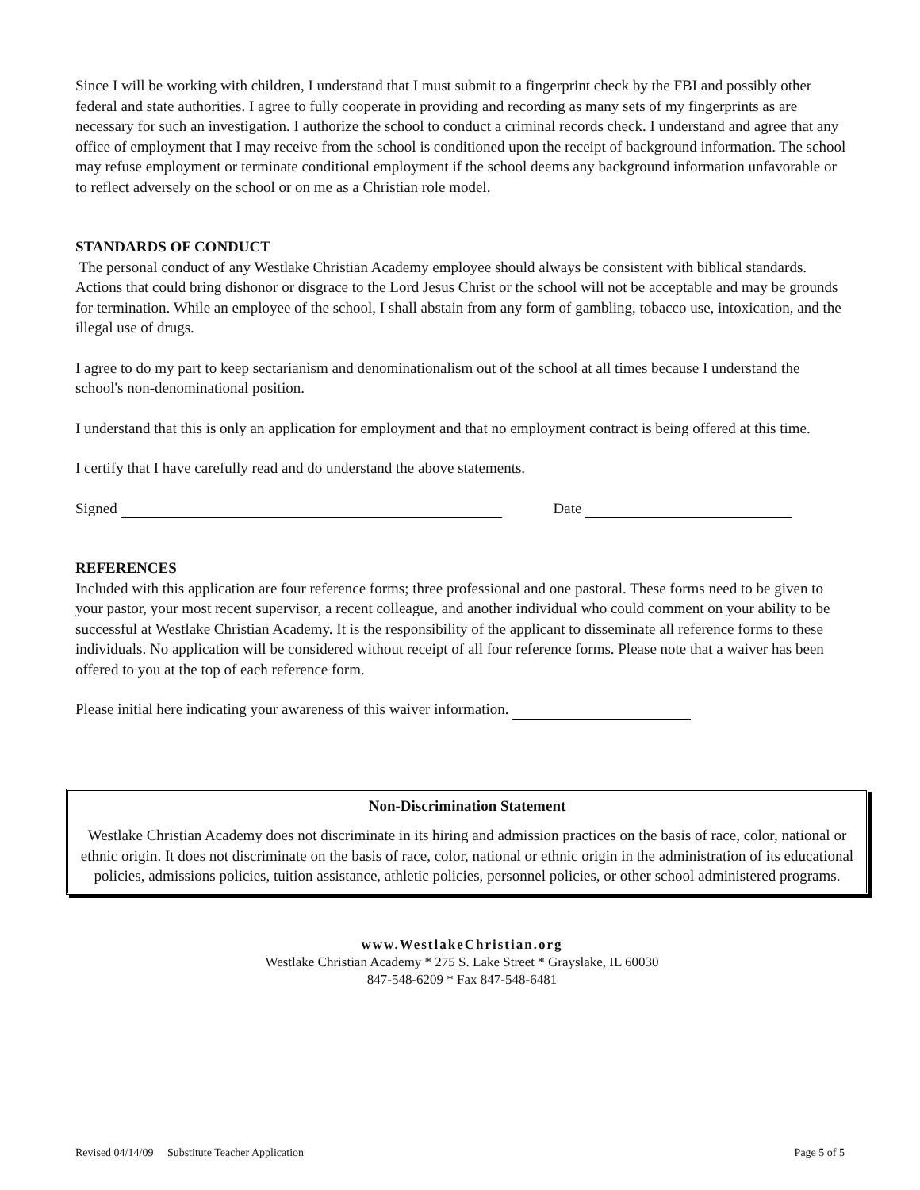Since I will be working with children, I understand that I must submit to a fingerprint check by the FBI and possibly other federal and state authorities. I agree to fully cooperate in providing and recording as many sets of my fingerprints as are necessary for such an investigation. I authorize the school to conduct a criminal records check. I understand and agree that any office of employment that I may receive from the school is conditioned upon the receipt of background information. The school may refuse employment or terminate conditional employment if the school deems any background information unfavorable or to reflect adversely on the school or on me as a Christian role model.
STANDARDS OF CONDUCT
The personal conduct of any Westlake Christian Academy employee should always be consistent with biblical standards. Actions that could bring dishonor or disgrace to the Lord Jesus Christ or the school will not be acceptable and may be grounds for termination. While an employee of the school, I shall abstain from any form of gambling, tobacco use, intoxication, and the illegal use of drugs.
I agree to do my part to keep sectarianism and denominationalism out of the school at all times because I understand the school's non-denominational position.
I understand that this is only an application for employment and that no employment contract is being offered at this time.
I certify that I have carefully read and do understand the above statements.
Signed Date
REFERENCES
Included with this application are four reference forms; three professional and one pastoral. These forms need to be given to your pastor, your most recent supervisor, a recent colleague, and another individual who could comment on your ability to be successful at Westlake Christian Academy. It is the responsibility of the applicant to disseminate all reference forms to these individuals. No application will be considered without receipt of all four reference forms. Please note that a waiver has been offered to you at the top of each reference form.
Please initial here indicating your awareness of this waiver information.
Non-Discrimination Statement
Westlake Christian Academy does not discriminate in its hiring and admission practices on the basis of race, color, national or ethnic origin. It does not discriminate on the basis of race, color, national or ethnic origin in the administration of its educational policies, admissions policies, tuition assistance, athletic policies, personnel policies, or other school administered programs.
www.WestlakeChristian.org
Westlake Christian Academy * 275 S. Lake Street * Grayslake, IL 60030
847-548-6209 * Fax 847-548-6481
Revised 04/14/09 Substitute Teacher Application Page 5 of 5